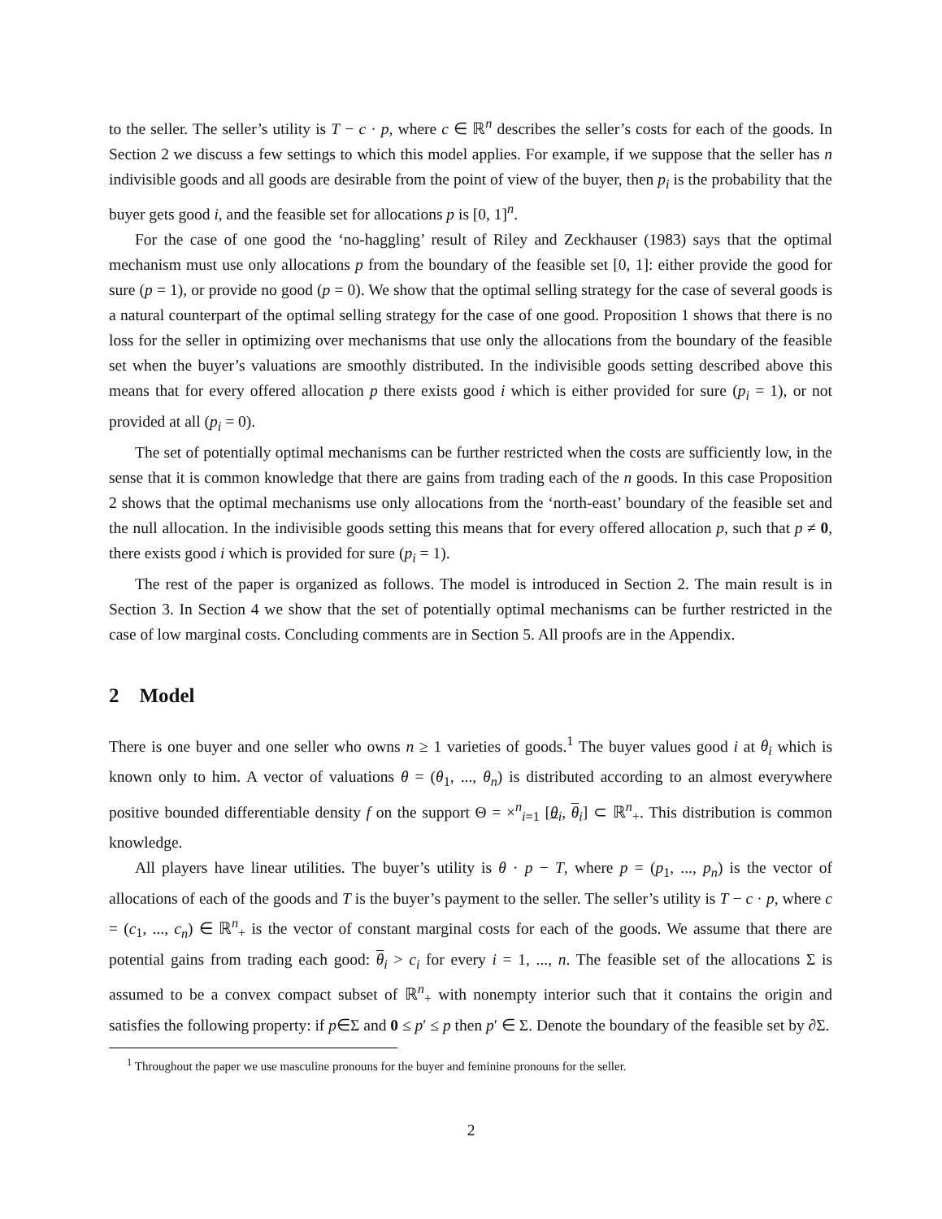to the seller. The seller’s utility is T − c · p, where c ∈ ℝ<sup>n</sup> describes the seller’s costs for each of the goods. In Section 2 we discuss a few settings to which this model applies. For example, if we suppose that the seller has n indivisible goods and all goods are desirable from the point of view of the buyer, then p<sub>i</sub> is the probability that the buyer gets good i, and the feasible set for allocations p is [0, 1]<sup>n</sup>.
For the case of one good the ‘no-haggling’ result of Riley and Zeckhauser (1983) says that the optimal mechanism must use only allocations p from the boundary of the feasible set [0, 1]: either provide the good for sure (p = 1), or provide no good (p = 0). We show that the optimal selling strategy for the case of several goods is a natural counterpart of the optimal selling strategy for the case of one good. Proposition 1 shows that there is no loss for the seller in optimizing over mechanisms that use only the allocations from the boundary of the feasible set when the buyer’s valuations are smoothly distributed. In the indivisible goods setting described above this means that for every offered allocation p there exists good i which is either provided for sure (p<sub>i</sub> = 1), or not provided at all (p<sub>i</sub> = 0).
The set of potentially optimal mechanisms can be further restricted when the costs are sufficiently low, in the sense that it is common knowledge that there are gains from trading each of the n goods. In this case Proposition 2 shows that the optimal mechanisms use only allocations from the ‘north-east’ boundary of the feasible set and the null allocation. In the indivisible goods setting this means that for every offered allocation p, such that p ≠ 0, there exists good i which is provided for sure (p<sub>i</sub> = 1).
The rest of the paper is organized as follows. The model is introduced in Section 2. The main result is in Section 3. In Section 4 we show that the set of potentially optimal mechanisms can be further restricted in the case of low marginal costs. Concluding comments are in Section 5. All proofs are in the Appendix.
2 Model
There is one buyer and one seller who owns n ≥ 1 varieties of goods.<sup>1</sup> The buyer values good i at θ<sub>i</sub> which is known only to him. A vector of valuations θ = (θ<sub>1</sub>, ..., θ<sub>n</sub>) is distributed according to an almost everywhere positive bounded differentiable density f on the support Θ = ×<sup>n</sup><sub>i=1</sub> [θ<sub>i</sub>, θ<sub>i</sub>] ⊂ ℝ<sup>n</sup><sub>+</sub>. This distribution is common knowledge.
All players have linear utilities. The buyer’s utility is θ · p − T, where p = (p<sub>1</sub>, ..., p<sub>n</sub>) is the vector of allocations of each of the goods and T is the buyer’s payment to the seller. The seller’s utility is T − c · p, where c = (c<sub>1</sub>, ..., c<sub>n</sub>) ∈ ℝ<sup>n</sup><sub>+</sub> is the vector of constant marginal costs for each of the goods. We assume that there are potential gains from trading each good: θ<sub>i</sub> > c<sub>i</sub> for every i = 1, ..., n. The feasible set of the allocations Σ is assumed to be a convex compact subset of ℝ<sup>n</sup><sub>+</sub> with nonempty interior such that it contains the origin and satisfies the following property: if p∈Σ and 0 ≤ p′ ≤ p then p′ ∈ Σ. Denote the boundary of the feasible set by ∂Σ.
<sup>1</sup> Throughout the paper we use masculine pronouns for the buyer and feminine pronouns for the seller.
2